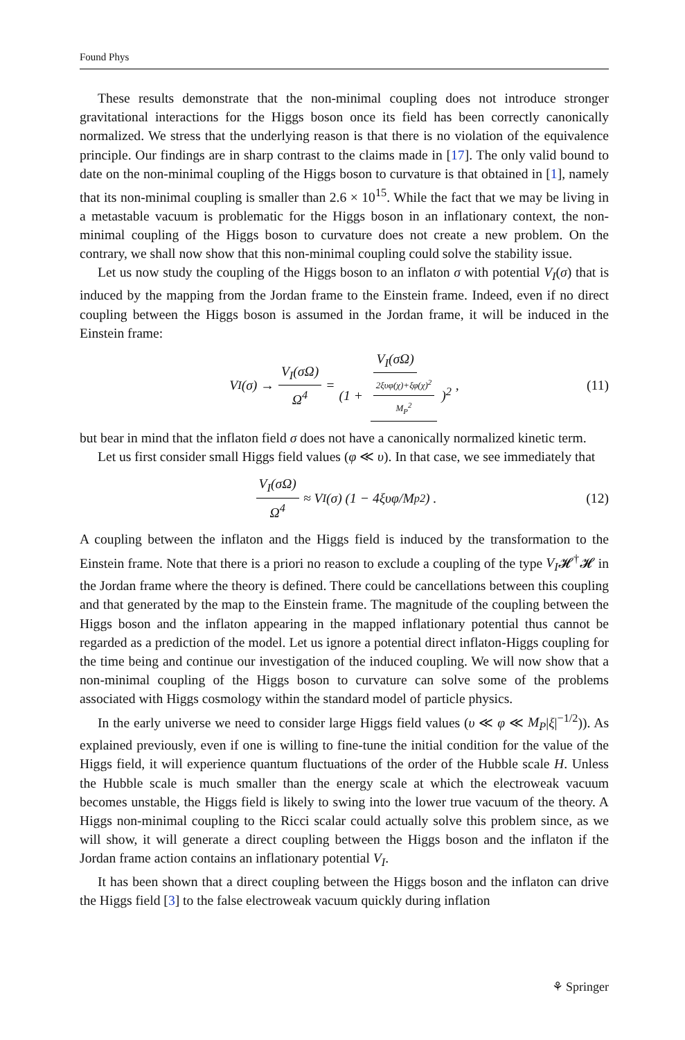Found Phys
These results demonstrate that the non-minimal coupling does not introduce stronger gravitational interactions for the Higgs boson once its field has been correctly canonically normalized. We stress that the underlying reason is that there is no violation of the equivalence principle. Our findings are in sharp contrast to the claims made in [17]. The only valid bound to date on the non-minimal coupling of the Higgs boson to curvature is that obtained in [1], namely that its non-minimal coupling is smaller than 2.6 × 10<sup>15</sup>. While the fact that we may be living in a metastable vacuum is problematic for the Higgs boson in an inflationary context, the non-minimal coupling of the Higgs boson to curvature does not create a new problem. On the contrary, we shall now show that this non-minimal coupling could solve the stability issue.
Let us now study the coupling of the Higgs boson to an inflaton σ with potential V<sub>I</sub>(σ) that is induced by the mapping from the Jordan frame to the Einstein frame. Indeed, even if no direct coupling between the Higgs boson is assumed in the Jordan frame, it will be induced in the Einstein frame:
V<sub>I</sub>(σ) → V<sub>I</sub>(σΩ) Ω<sup>4</sup> = V<sub>I</sub>(σΩ) (1 + 2ξυφ(χ)+ξφ(χ)<sup>2</sup> M<sub>P</sub><sup>2</sup>)<sup>2</sup>, (11)
but bear in mind that the inflaton field σ does not have a canonically normalized kinetic term.
Let us first consider small Higgs field values (φ ≪ υ). In that case, we see immediately that
V<sub>I</sub>(σΩ) Ω<sup>4</sup> ≈ V<sub>I</sub>(σ) (1 − 4ξυφ/M<sub>p</sub><sup>2</sup>) . (12)
A coupling between the inflaton and the Higgs field is induced by the transformation to the Einstein frame. Note that there is a priori no reason to exclude a coupling of the type V<sub>I</sub>𝓗<sup>†</sup>𝓗 in the Jordan frame where the theory is defined. There could be cancellations between this coupling and that generated by the map to the Einstein frame. The magnitude of the coupling between the Higgs boson and the inflaton appearing in the mapped inflationary potential thus cannot be regarded as a prediction of the model. Let us ignore a potential direct inflaton-Higgs coupling for the time being and continue our investigation of the induced coupling. We will now show that a non-minimal coupling of the Higgs boson to curvature can solve some of the problems associated with Higgs cosmology within the standard model of particle physics.
In the early universe we need to consider large Higgs field values (υ ≪ φ ≪ M<sub>P</sub>|ξ|<sup>−1/2</sup>)). As explained previously, even if one is willing to fine-tune the initial condition for the value of the Higgs field, it will experience quantum fluctuations of the order of the Hubble scale H. Unless the Hubble scale is much smaller than the energy scale at which the electroweak vacuum becomes unstable, the Higgs field is likely to swing into the lower true vacuum of the theory. A Higgs non-minimal coupling to the Ricci scalar could actually solve this problem since, as we will show, it will generate a direct coupling between the Higgs boson and the inflaton if the Jordan frame action contains an inflationary potential V<sub>I</sub>.
It has been shown that a direct coupling between the Higgs boson and the inflaton can drive the Higgs field [3] to the false electroweak vacuum quickly during inflation
⚘ Springer